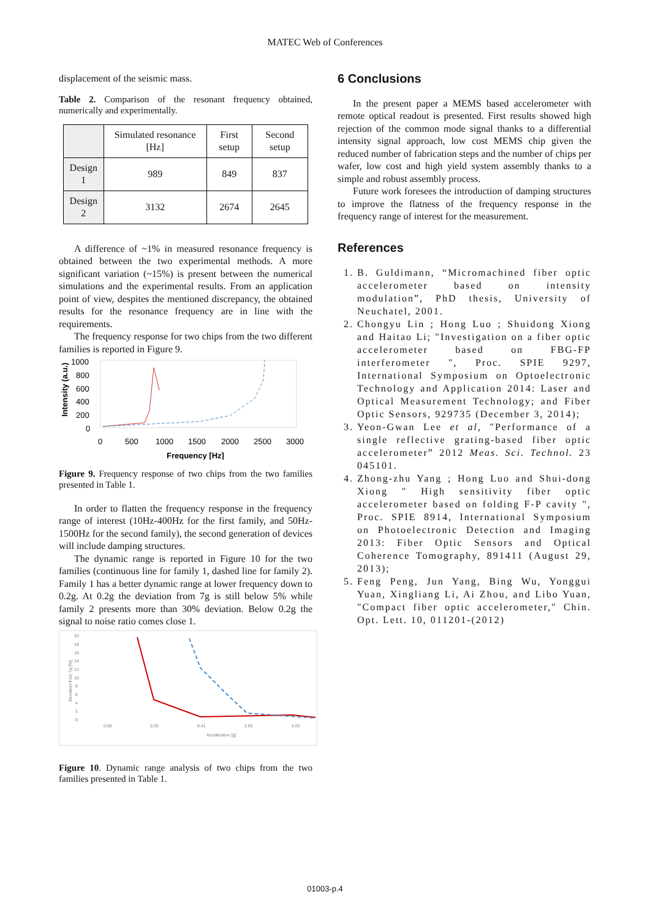MATEC Web of Conferences
displacement of the seismic mass.
Table 2. Comparison of the resonant frequency obtained, numerically and experimentally.
| | Simulated resonance [Hz] | First setup | Second setup |
| --- | --- | --- | --- |
| Design 1 | 989 | 849 | 837 |
| Design 2 | 3132 | 2674 | 2645 |
A difference of ~1% in measured resonance frequency is obtained between the two experimental methods. A more significant variation (~15%) is present between the numerical simulations and the experimental results. From an application point of view, despites the mentioned discrepancy, the obtained results for the resonance frequency are in line with the requirements.
The frequency response for two chips from the two different families is reported in Figure 9.
Intensity (a.u.)
1000
800
600
400
200
0
0
500
1000
1500
2000
2500
3000
Frequency [Hz]
Figure 9. Frequency response of two chips from the two families presented in Table 1.
In order to flatten the frequency response in the frequency range of interest (10Hz-400Hz for the first family, and 50Hz-1500Hz for the second family), the second generation of devices will include damping structures.
The dynamic range is reported in Figure 10 for the two families (continuous line for family 1, dashed line for family 2). Family 1 has a better dynamic range at lower frequency down to 0.2g. At 0.2g the deviation from 7g is still below 5% while family 2 presents more than 30% deviation. Below 0.2g the signal to noise ratio comes close 1.
20
18
16
14
12
10
8
6
4
2
0
0.05
0.20
0.41
2.02
4.02
Acceleration [g]
Deviation from 7g [%]
Figure 10. Dynamic range analysis of two chips from the two families presented in Table 1.
6 Conclusions
In the present paper a MEMS based accelerometer with remote optical readout is presented. First results showed high rejection of the common mode signal thanks to a differential intensity signal approach, low cost MEMS chip given the reduced number of fabrication steps and the number of chips per wafer, low cost and high yield system assembly thanks to a simple and robust assembly process.
Future work foresees the introduction of damping structures to improve the flatness of the frequency response in the frequency range of interest for the measurement.
References
1. B. Guldimann, “Micromachined fiber optic accelerometer based on intensity modulation”, PhD thesis, University of Neuchatel, 2001.
2. Chongyu Lin ; Hong Luo ; Shuidong Xiong and Haitao Li; "Investigation on a fiber optic accelerometer based on FBG-FP interferometer ", Proc. SPIE 9297, International Symposium on Optoelectronic Technology and Application 2014: Laser and Optical Measurement Technology; and Fiber Optic Sensors, 929735 (December 3, 2014);
3. Yeon-Gwan Lee et al, "Performance of a single reflective grating-based fiber optic accelerometer” 2012 Meas. Sci. Technol. 23 045101.
4. Zhong-zhu Yang ; Hong Luo and Shui-dong Xiong " High sensitivity fiber optic accelerometer based on folding F-P cavity ", Proc. SPIE 8914, International Symposium on Photoelectronic Detection and Imaging 2013: Fiber Optic Sensors and Optical Coherence Tomography, 891411 (August 29, 2013);
5. Feng Peng, Jun Yang, Bing Wu, Yonggui Yuan, Xingliang Li, Ai Zhou, and Libo Yuan, "Compact fiber optic accelerometer," Chin. Opt. Lett. 10, 011201-(2012)
01003-p.4